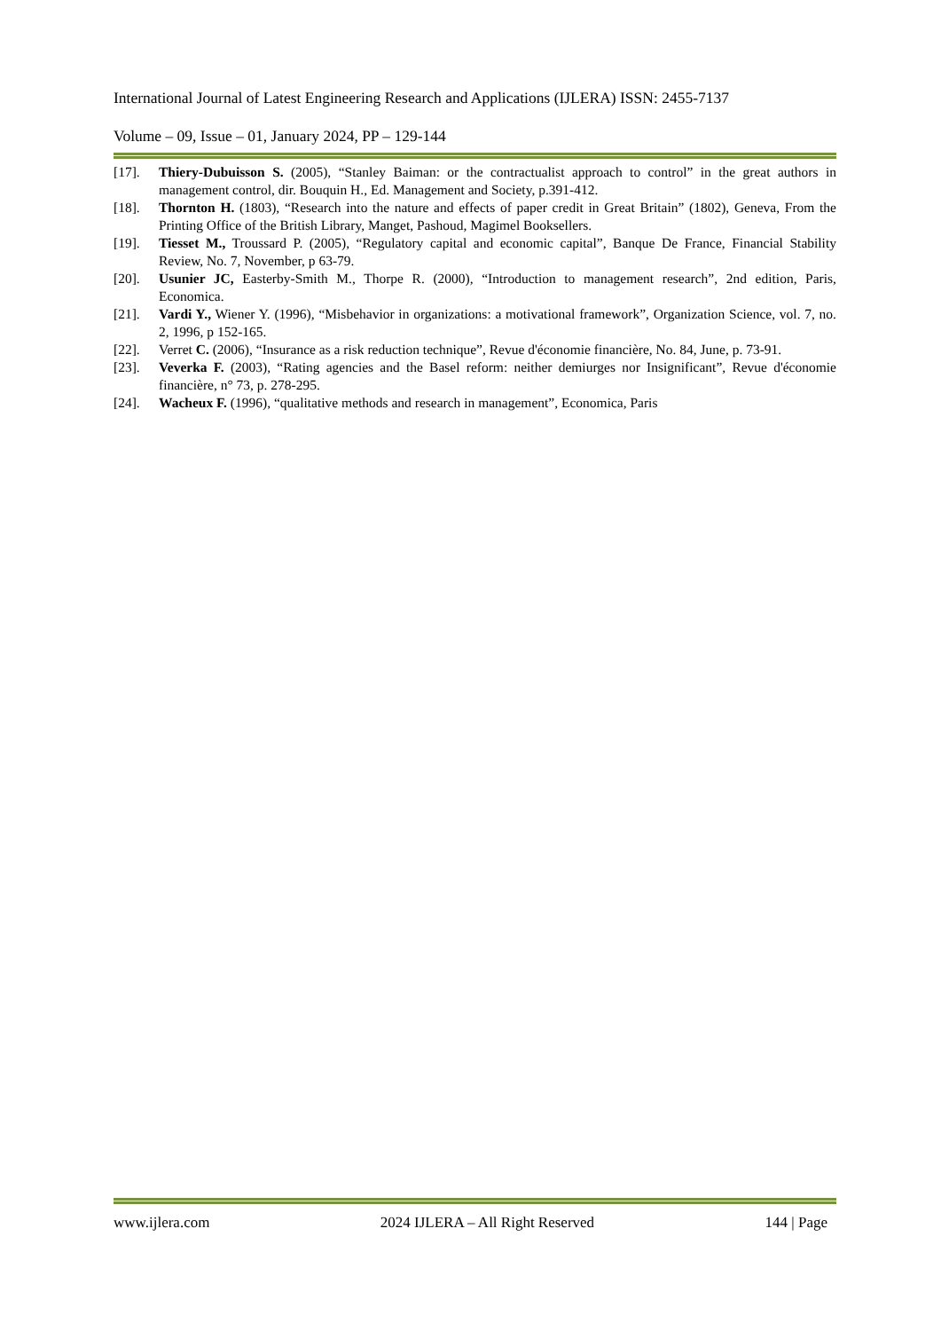International Journal of Latest Engineering Research and Applications (IJLERA) ISSN: 2455-7137
Volume – 09, Issue – 01, January 2024, PP – 129-144
[17]. Thiery-Dubuisson S. (2005), “Stanley Baiman: or the contractualist approach to control” in the great authors in management control, dir. Bouquin H., Ed. Management and Society, p.391-412.
[18]. Thornton H. (1803), “Research into the nature and effects of paper credit in Great Britain” (1802), Geneva, From the Printing Office of the British Library, Manget, Pashoud, Magimel Booksellers.
[19]. Tiesset M., Troussard P. (2005), “Regulatory capital and economic capital”, Banque De France, Financial Stability Review, No. 7, November, p 63-79.
[20]. Usunier JC, Easterby-Smith M., Thorpe R. (2000), “Introduction to management research”, 2nd edition, Paris, Economica.
[21]. Vardi Y., Wiener Y. (1996), “Misbehavior in organizations: a motivational framework”, Organization Science, vol. 7, no. 2, 1996, p 152-165.
[22]. Verret C. (2006), “Insurance as a risk reduction technique”, Revue d'économie financière, No. 84, June, p. 73-91.
[23]. Veverka F. (2003), “Rating agencies and the Basel reform: neither demiurges nor Insignificant”, Revue d'économie financière, n° 73, p. 278-295.
[24]. Wacheux F. (1996), “qualitative methods and research in management”, Economica, Paris
www.ijlera.com 2024 IJLERA – All Right Reserved 144 | Page